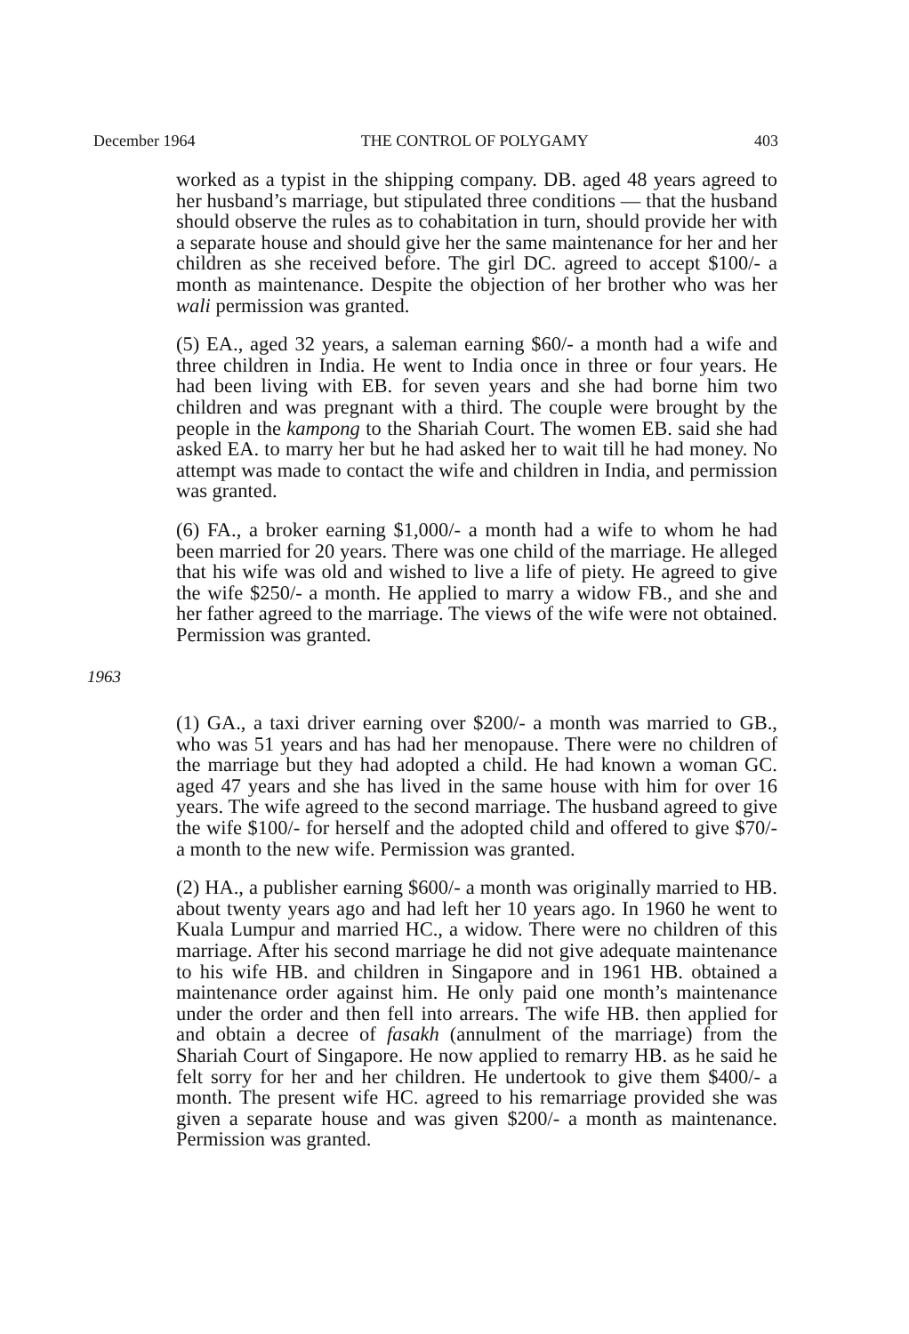December 1964 THE CONTROL OF POLYGAMY 403
worked as a typist in the shipping company. DB. aged 48 years agreed to her husband’s marriage, but stipulated three conditions — that the husband should observe the rules as to cohabitation in turn, should provide her with a separate house and should give her the same maintenance for her and her children as she received before. The girl DC. agreed to accept $100/- a month as maintenance. Despite the objection of her brother who was her wali permission was granted.
(5) EA., aged 32 years, a saleman earning $60/- a month had a wife and three children in India. He went to India once in three or four years. He had been living with EB. for seven years and she had borne him two children and was pregnant with a third. The couple were brought by the people in the kampong to the Shariah Court. The women EB. said she had asked EA. to marry her but he had asked her to wait till he had money. No attempt was made to contact the wife and children in India, and permission was granted.
(6) FA., a broker earning $1,000/- a month had a wife to whom he had been married for 20 years. There was one child of the marriage. He alleged that his wife was old and wished to live a life of piety. He agreed to give the wife $250/- a month. He applied to marry a widow FB., and she and her father agreed to the marriage. The views of the wife were not obtained. Permission was granted.
1963
(1) GA., a taxi driver earning over $200/- a month was married to GB., who was 51 years and has had her menopause. There were no children of the marriage but they had adopted a child. He had known a woman GC. aged 47 years and she has lived in the same house with him for over 16 years. The wife agreed to the second marriage. The husband agreed to give the wife $100/- for herself and the adopted child and offered to give $70/- a month to the new wife. Permission was granted.
(2) HA., a publisher earning $600/- a month was originally married to HB. about twenty years ago and had left her 10 years ago. In 1960 he went to Kuala Lumpur and married HC., a widow. There were no children of this marriage. After his second marriage he did not give adequate maintenance to his wife HB. and children in Singapore and in 1961 HB. obtained a maintenance order against him. He only paid one month’s maintenance under the order and then fell into arrears. The wife HB. then applied for and obtain a decree of fasakh (annulment of the marriage) from the Shariah Court of Singapore. He now applied to remarry HB. as he said he felt sorry for her and her children. He undertook to give them $400/- a month. The present wife HC. agreed to his remarriage provided she was given a separate house and was given $200/- a month as maintenance. Permission was granted.